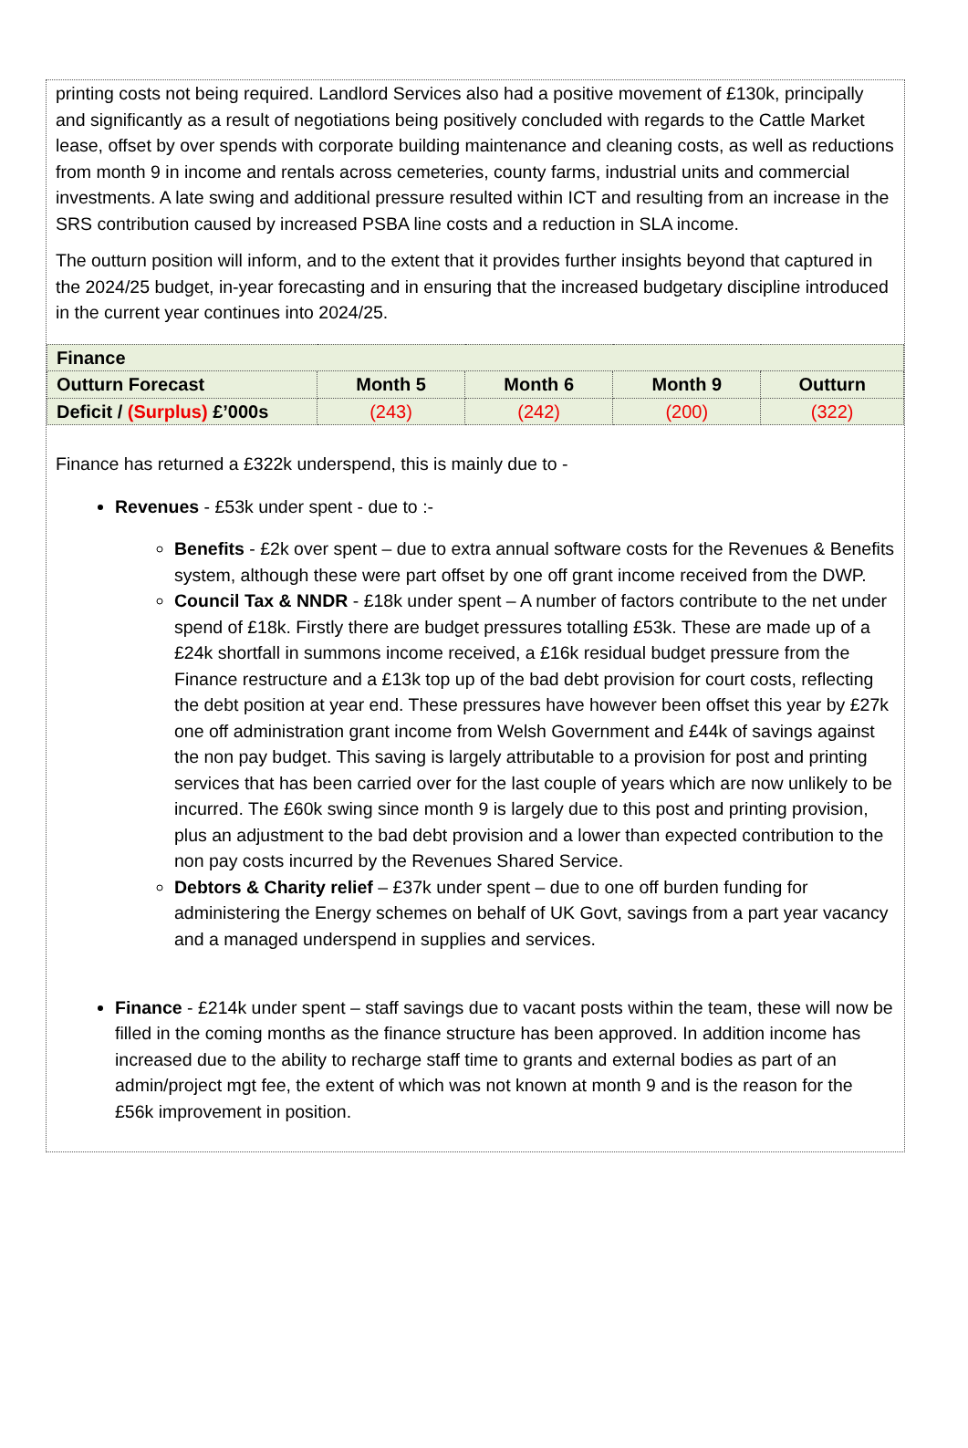printing costs not being required. Landlord Services also had a positive movement of £130k, principally and significantly as a result of negotiations being positively concluded with regards to the Cattle Market lease, offset by over spends with corporate building maintenance and cleaning costs, as well as reductions from month 9 in income and rentals across cemeteries, county farms, industrial units and commercial investments. A late swing and additional pressure resulted within ICT and resulting from an increase in the SRS contribution caused by increased PSBA line costs and a reduction in SLA income.
The outturn position will inform, and to the extent that it provides further insights beyond that captured in the 2024/25 budget, in-year forecasting and in ensuring that the increased budgetary discipline introduced in the current year continues into 2024/25.
| Finance | | | | |
| Outturn Forecast | Month 5 | Month 6 | Month 9 | Outturn |
| Deficit / (Surplus) £’000s | (243) | (242) | (200) | (322) |
Finance has returned a £322k underspend, this is mainly due to -
Revenues - £53k under spent - due to :-
Benefits - £2k over spent – due to extra annual software costs for the Revenues & Benefits system, although these were part offset by one off grant income received from the DWP.
Council Tax & NNDR - £18k under spent – A number of factors contribute to the net under spend of £18k. Firstly there are budget pressures totalling £53k. These are made up of a £24k shortfall in summons income received, a £16k residual budget pressure from the Finance restructure and a £13k top up of the bad debt provision for court costs, reflecting the debt position at year end. These pressures have however been offset this year by £27k one off administration grant income from Welsh Government and £44k of savings against the non pay budget. This saving is largely attributable to a provision for post and printing services that has been carried over for the last couple of years which are now unlikely to be incurred. The £60k swing since month 9 is largely due to this post and printing provision, plus an adjustment to the bad debt provision and a lower than expected contribution to the non pay costs incurred by the Revenues Shared Service.
Debtors & Charity relief – £37k under spent – due to one off burden funding for administering the Energy schemes on behalf of UK Govt, savings from a part year vacancy and a managed underspend in supplies and services.
Finance - £214k under spent – staff savings due to vacant posts within the team, these will now be filled in the coming months as the finance structure has been approved. In addition income has increased due to the ability to recharge staff time to grants and external bodies as part of an admin/project mgt fee, the extent of which was not known at month 9 and is the reason for the £56k improvement in position.